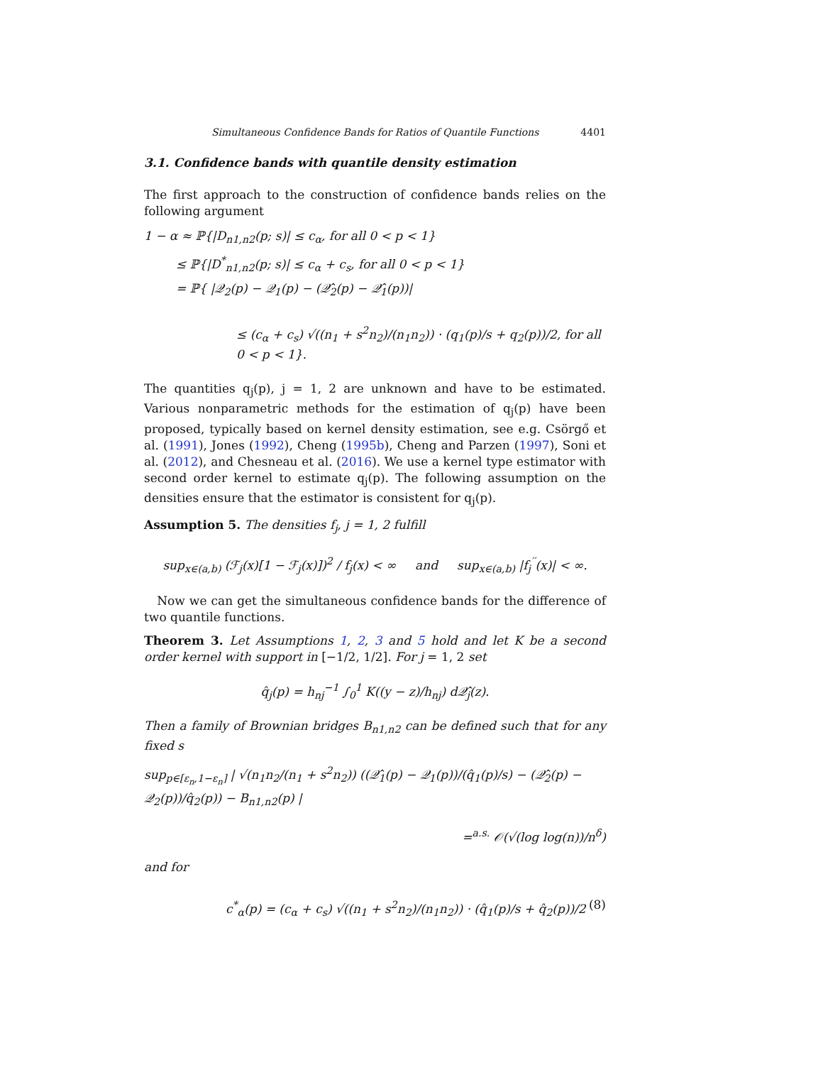Simultaneous Confidence Bands for Ratios of Quantile Functions 4401
3.1. Confidence bands with quantile density estimation
The first approach to the construction of confidence bands relies on the following argument
1 − α ≈ ℙ{|D<sub>n1,n2</sub>(p; s)| ≤ c<sub>α</sub>, for all 0 < p < 1}
≤ ℙ{|D<sup>*</sup><sub>n1,n2</sub>(p; s)| ≤ c<sub>α</sub> + c<sub>s</sub>, for all 0 < p < 1}
= ℙ{ |𝒬<sub>2</sub>(p) − 𝒬<sub>1</sub>(p) − (𝒬̂<sub>2</sub>(p) − 𝒬̂<sub>1</sub>(p))|
≤ (c<sub>α</sub> + c<sub>s</sub>) √((n<sub>1</sub> + s<sup>2</sup>n<sub>2</sub>)/(n<sub>1</sub>n<sub>2</sub>)) · (q<sub>1</sub>(p)/s + q<sub>2</sub>(p))/2, for all 0 < p < 1}.
The quantities q<sub>j</sub>(p), j = 1, 2 are unknown and have to be estimated. Various nonparametric methods for the estimation of q<sub>j</sub>(p) have been proposed, typically based on kernel density estimation, see e.g. Csörgő et al. (1991), Jones (1992), Cheng (1995b), Cheng and Parzen (1997), Soni et al. (2012), and Chesneau et al. (2016). We use a kernel type estimator with second order kernel to estimate q<sub>j</sub>(p). The following assumption on the densities ensure that the estimator is consistent for q<sub>j</sub>(p).
Assumption 5. The densities f<sub>j</sub>, j = 1, 2 fulfill
sup<sub>x∈(a,b)</sub> (ℱ<sub>j</sub>(x)[1 − ℱ<sub>j</sub>(x)])<sup>2</sup> / f<sub>j</sub>(x) < ∞ and sup<sub>x∈(a,b)</sub> |f<sub>j</sub><sup>′′</sup>(x)| < ∞.
Now we can get the simultaneous confidence bands for the difference of two quantile functions.
Theorem 3. Let Assumptions 1, 2, 3 and 5 hold and let K be a second order kernel with support in [−1/2, 1/2]. For j = 1, 2 set
q̂<sub>j</sub>(p) = h<sub>nj</sub><sup>−1</sup> ∫<sub>0</sub><sup>1</sup> K((y − z)/h<sub>nj</sub>) d𝒬̂<sub>j</sub>(z).
Then a family of Brownian bridges B<sub>n1,n2</sub> can be defined such that for any fixed s
sup<sub>p∈[ε<sub>n</sub>,1−ε<sub>n</sub>]</sub> | √(n<sub>1</sub>n<sub>2</sub>/(n<sub>1</sub> + s<sup>2</sup>n<sub>2</sub>)) ((𝒬̂<sub>1</sub>(p) − 𝒬<sub>1</sub>(p))/(q̂<sub>1</sub>(p)/s) − (𝒬̂<sub>2</sub>(p) − 𝒬<sub>2</sub>(p))/q̂<sub>2</sub>(p)) − B<sub>n1,n2</sub>(p) |
=<sup>a.s.</sup> 𝒪(√(log log(n))/n<sup>δ</sup>)
and for
c<sup>*</sup><sub>α</sub>(p) = (c<sub>α</sub> + c<sub>s</sub>) √((n<sub>1</sub> + s<sup>2</sup>n<sub>2</sub>)/(n<sub>1</sub>n<sub>2</sub>)) · (q̂<sub>1</sub>(p)/s + q̂<sub>2</sub>(p))/2 (8)